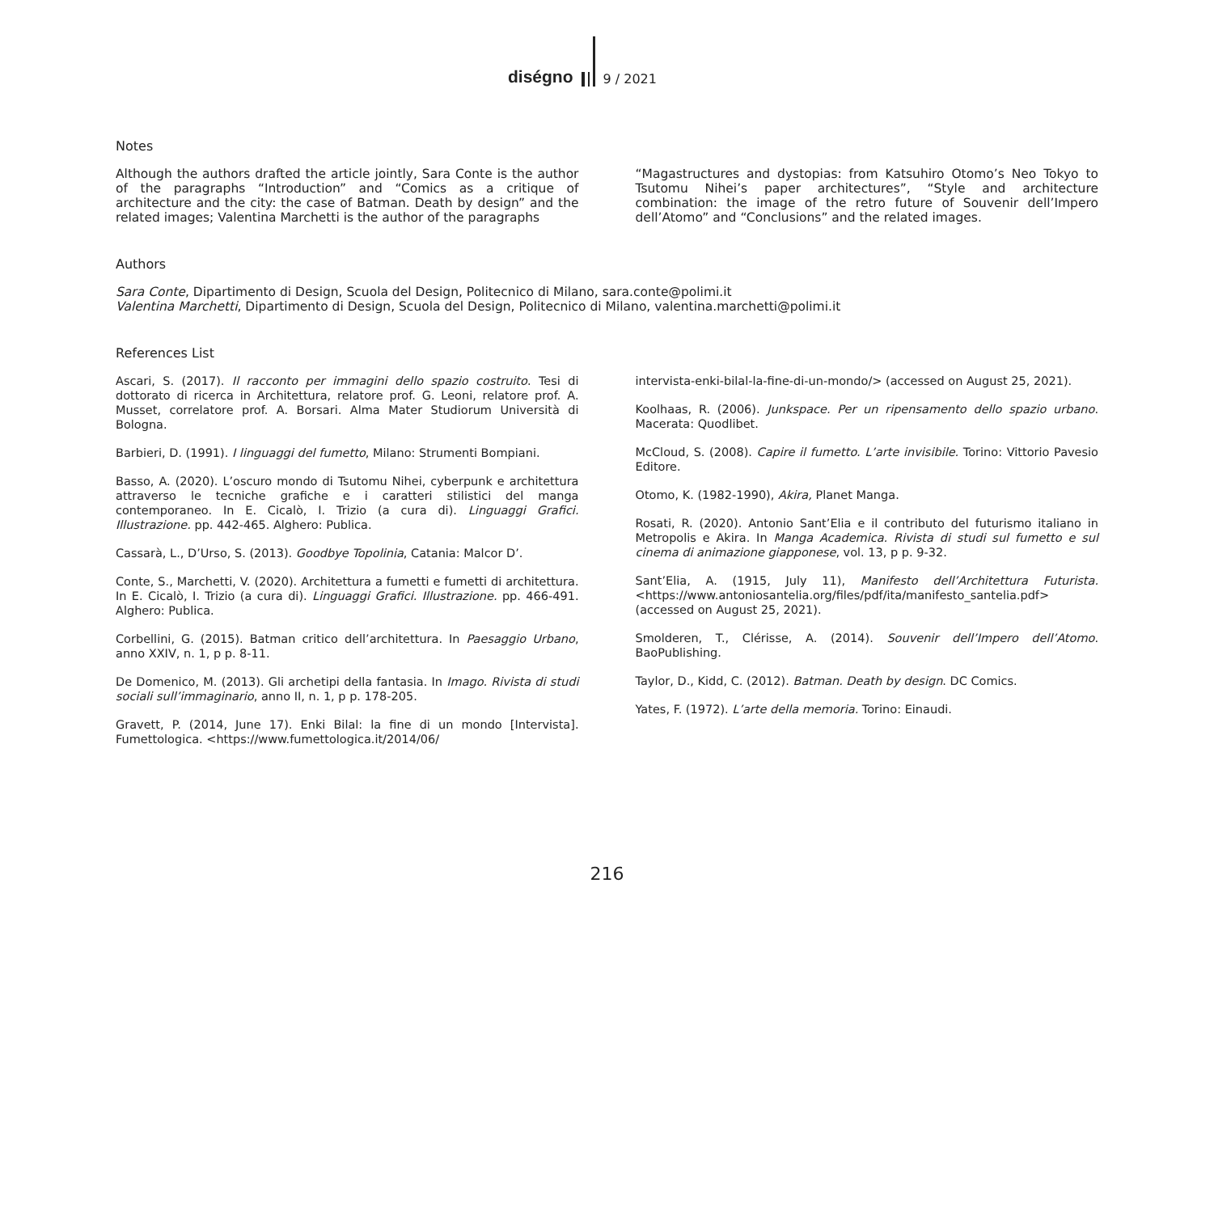diségno
9 / 2021
Notes
Although the authors drafted the article jointly, Sara Conte is the author of the paragraphs “Introduction” and “Comics as a critique of architecture and the city: the case of Batman. Death by design” and the related images; Valentina Marchetti is the author of the paragraphs
“Magastructures and dystopias: from Katsuhiro Otomo’s Neo Tokyo to Tsutomu Nihei’s paper architectures”, “Style and architecture combination: the image of the retro future of Souvenir dell’Impero dell’Atomo” and “Conclusions” and the related images.
Authors
Sara Conte, Dipartimento di Design, Scuola del Design, Politecnico di Milano, sara.conte@polimi.it
Valentina Marchetti, Dipartimento di Design, Scuola del Design, Politecnico di Milano, valentina.marchetti@polimi.it
References List
Ascari, S. (2017). Il racconto per immagini dello spazio costruito. Tesi di dottorato di ricerca in Architettura, relatore prof. G. Leoni, relatore prof. A. Musset, correlatore prof. A. Borsari. Alma Mater Studiorum Università di Bologna.
Barbieri, D. (1991). I linguaggi del fumetto, Milano: Strumenti Bompiani.
Basso, A. (2020). L’oscuro mondo di Tsutomu Nihei, cyberpunk e architettura attraverso le tecniche grafiche e i caratteri stilistici del manga contemporaneo. In E. Cicalò, I. Trizio (a cura di). Linguaggi Grafici. Illustrazione. pp. 442-465. Alghero: Publica.
Cassarà, L., D’Urso, S. (2013). Goodbye Topolinia, Catania: Malcor D’.
Conte, S., Marchetti, V. (2020). Architettura a fumetti e fumetti di architettura. In E. Cicalò, I. Trizio (a cura di). Linguaggi Grafici. Illustrazione. pp. 466-491. Alghero: Publica.
Corbellini, G. (2015). Batman critico dell’architettura. In Paesaggio Urbano, anno XXIV, n. 1, p p. 8-11.
De Domenico, M. (2013). Gli archetipi della fantasia. In Imago. Rivista di studi sociali sull’immaginario, anno II, n. 1, p p. 178-205.
Gravett, P. (2014, June 17). Enki Bilal: la fine di un mondo [Intervista]. Fumettologica. <https://www.fumettologica.it/2014/06/
intervista-enki-bilal-la-fine-di-un-mondo/> (accessed on August 25, 2021).
Koolhaas, R. (2006). Junkspace. Per un ripensamento dello spazio urbano. Macerata: Quodlibet.
McCloud, S. (2008). Capire il fumetto. L’arte invisibile. Torino: Vittorio Pavesio Editore.
Otomo, K. (1982-1990), Akira, Planet Manga.
Rosati, R. (2020). Antonio Sant’Elia e il contributo del futurismo italiano in Metropolis e Akira. In Manga Academica. Rivista di studi sul fumetto e sul cinema di animazione giapponese, vol. 13, p p. 9-32.
Sant’Elia, A. (1915, July 11), Manifesto dell’Architettura Futurista. <https://www.antoniosantelia.org/files/pdf/ita/manifesto_santelia.pdf> (accessed on August 25, 2021).
Smolderen, T., Clérisse, A. (2014). Souvenir dell’Impero dell’Atomo. BaoPublishing.
Taylor, D., Kidd, C. (2012). Batman. Death by design. DC Comics.
Yates, F. (1972). L’arte della memoria. Torino: Einaudi.
216